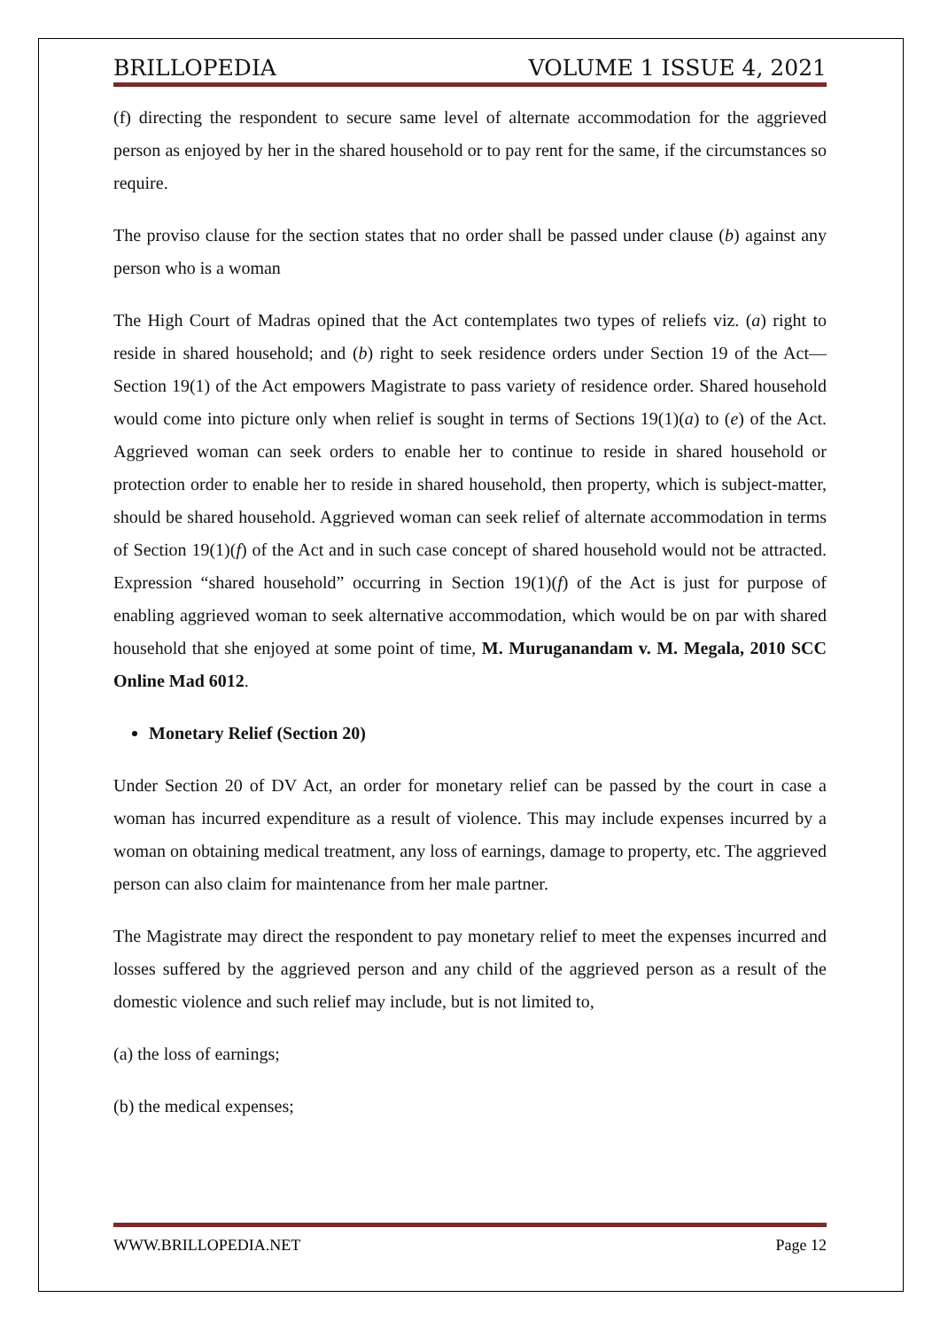BRILLOPEDIA VOLUME 1 ISSUE 4, 2021
(f) directing the respondent to secure same level of alternate accommodation for the aggrieved person as enjoyed by her in the shared household or to pay rent for the same, if the circumstances so require.
The proviso clause for the section states that no order shall be passed under clause (b) against any person who is a woman
The High Court of Madras opined that the Act contemplates two types of reliefs viz. (a) right to reside in shared household; and (b) right to seek residence orders under Section 19 of the Act—Section 19(1) of the Act empowers Magistrate to pass variety of residence order. Shared household would come into picture only when relief is sought in terms of Sections 19(1)(a) to (e) of the Act. Aggrieved woman can seek orders to enable her to continue to reside in shared household or protection order to enable her to reside in shared household, then property, which is subject-matter, should be shared household. Aggrieved woman can seek relief of alternate accommodation in terms of Section 19(1)(f) of the Act and in such case concept of shared household would not be attracted. Expression “shared household” occurring in Section 19(1)(f) of the Act is just for purpose of enabling aggrieved woman to seek alternative accommodation, which would be on par with shared household that she enjoyed at some point of time, M. Muruganandam v. M. Megala, 2010 SCC Online Mad 6012.
Monetary Relief (Section 20)
Under Section 20 of DV Act, an order for monetary relief can be passed by the court in case a woman has incurred expenditure as a result of violence. This may include expenses incurred by a woman on obtaining medical treatment, any loss of earnings, damage to property, etc. The aggrieved person can also claim for maintenance from her male partner.
The Magistrate may direct the respondent to pay monetary relief to meet the expenses incurred and losses suffered by the aggrieved person and any child of the aggrieved person as a result of the domestic violence and such relief may include, but is not limited to,
(a) the loss of earnings;
(b) the medical expenses;
WWW.BRILLOPEDIA.NET Page 12